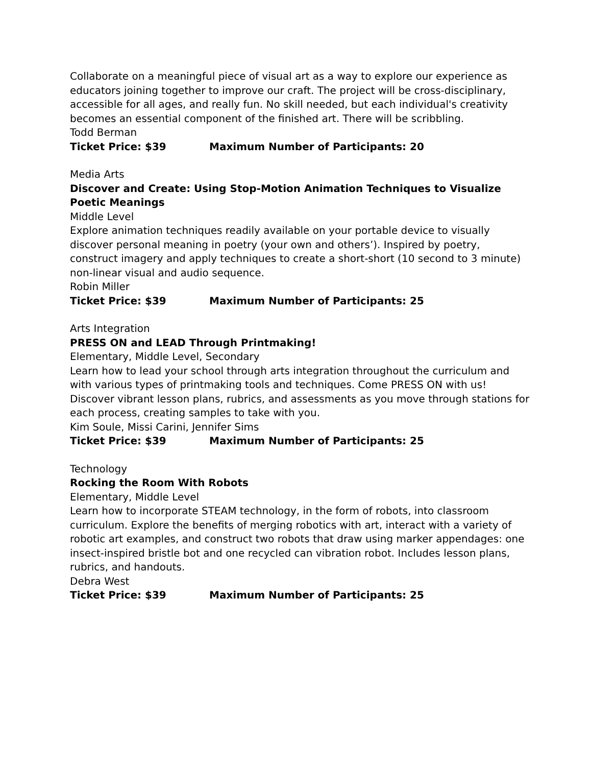Collaborate on a meaningful piece of visual art as a way to explore our experience as educators joining together to improve our craft. The project will be cross-disciplinary, accessible for all ages, and really fun. No skill needed, but each individual's creativity becomes an essential component of the finished art. There will be scribbling.
Todd Berman
Ticket Price: $39 Maximum Number of Participants: 20
Media Arts
Discover and Create: Using Stop-Motion Animation Techniques to Visualize Poetic Meanings
Middle Level
Explore animation techniques readily available on your portable device to visually discover personal meaning in poetry (your own and others’). Inspired by poetry, construct imagery and apply techniques to create a short-short (10 second to 3 minute) non-linear visual and audio sequence.
Robin Miller
Ticket Price: $39 Maximum Number of Participants: 25
Arts Integration
PRESS ON and LEAD Through Printmaking!
Elementary, Middle Level, Secondary
Learn how to lead your school through arts integration throughout the curriculum and with various types of printmaking tools and techniques. Come PRESS ON with us! Discover vibrant lesson plans, rubrics, and assessments as you move through stations for each process, creating samples to take with you.
Kim Soule, Missi Carini, Jennifer Sims
Ticket Price: $39 Maximum Number of Participants: 25
Technology
Rocking the Room With Robots
Elementary, Middle Level
Learn how to incorporate STEAM technology, in the form of robots, into classroom curriculum. Explore the benefits of merging robotics with art, interact with a variety of robotic art examples, and construct two robots that draw using marker appendages: one insect-inspired bristle bot and one recycled can vibration robot. Includes lesson plans, rubrics, and handouts.
Debra West
Ticket Price: $39 Maximum Number of Participants: 25